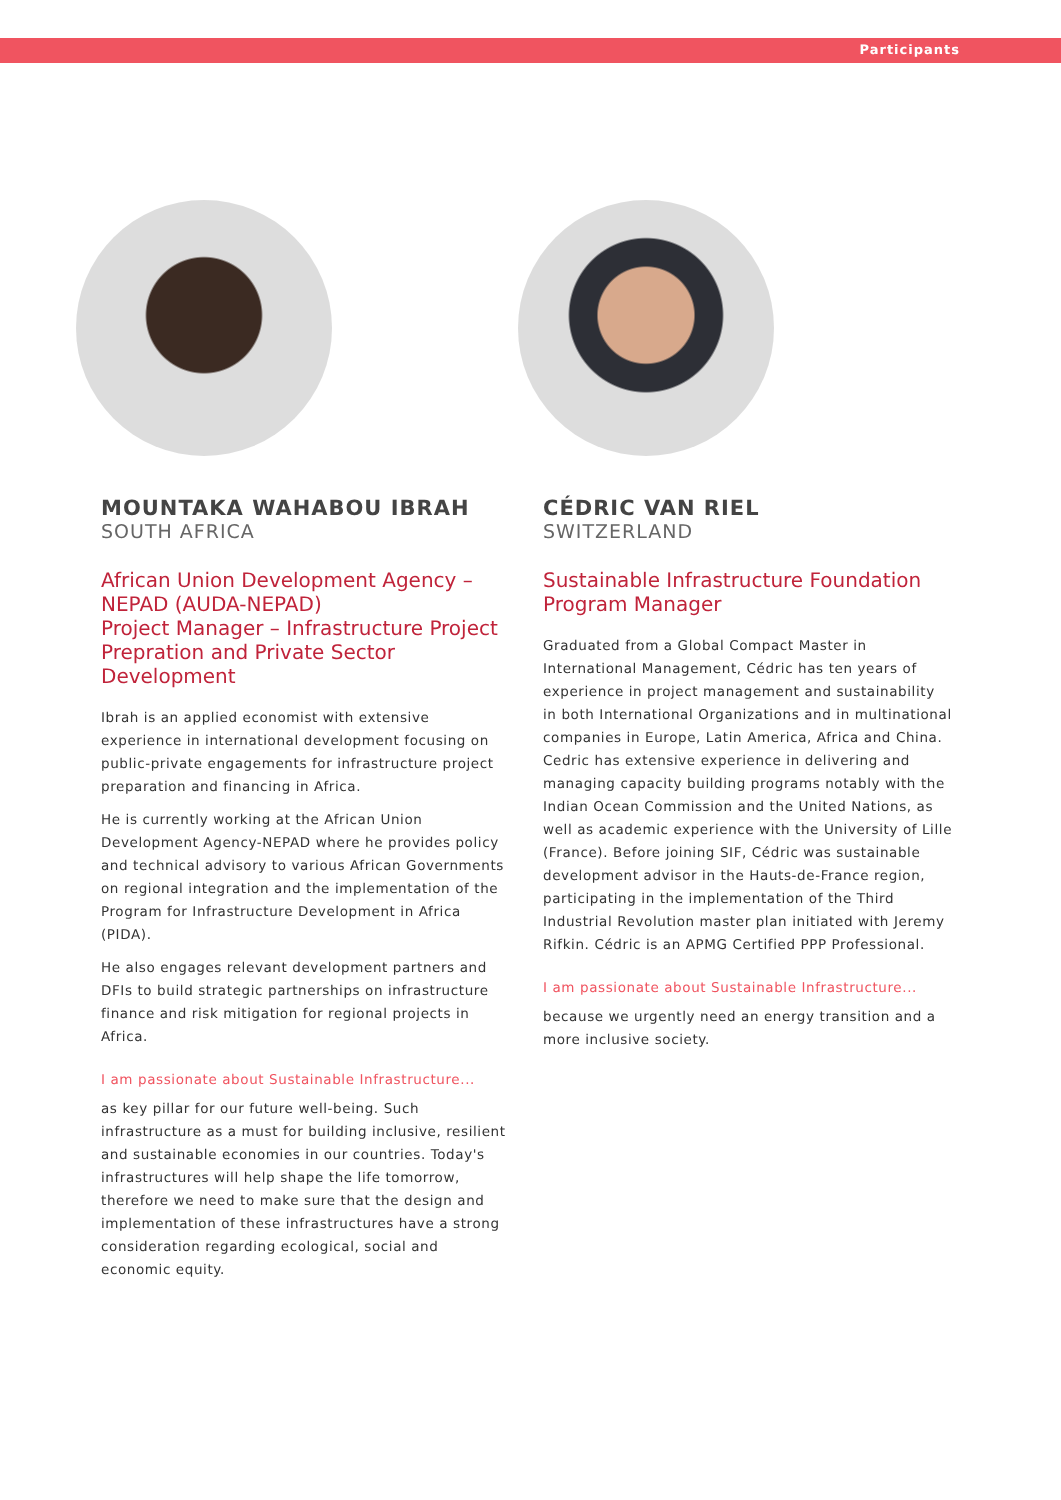Participants
MOUNTAKA WAHABOU IBRAH
SOUTH AFRICA
African Union Development Agency – NEPAD (AUDA-NEPAD)
Project Manager – Infrastructure Project Prepration and Private Sector Development
Ibrah is an applied economist with extensive experience in international development focusing on public-private engagements for infrastructure project preparation and financing in Africa.
He is currently working at the African Union Development Agency-NEPAD where he provides policy and technical advisory to various African Governments on regional integration and the implementation of the Program for Infrastructure Development in Africa (PIDA).
He also engages relevant development partners and DFIs to build strategic partnerships on infrastructure finance and risk mitigation for regional projects in Africa.
I am passionate about Sustainable Infrastructure...
as key pillar for our future well-being. Such infrastructure as a must for building inclusive, resilient and sustainable economies in our countries. Today's infrastructures will help shape the life tomorrow, therefore we need to make sure that the design and implementation of these infrastructures have a strong consideration regarding ecological, social and economic equity.
CÉDRIC VAN RIEL
SWITZERLAND
Sustainable Infrastructure Foundation
Program Manager
Graduated from a Global Compact Master in International Management, Cédric has ten years of experience in project management and sustainability in both International Organizations and in multinational companies in Europe, Latin America, Africa and China. Cedric has extensive experience in delivering and managing capacity building programs notably with the Indian Ocean Commission and the United Nations, as well as academic experience with the University of Lille (France). Before joining SIF, Cédric was sustainable development advisor in the Hauts-de-France region, participating in the implementation of the Third Industrial Revolution master plan initiated with Jeremy Rifkin. Cédric is an APMG Certified PPP Professional.
I am passionate about Sustainable Infrastructure...
because we urgently need an energy transition and a more inclusive society.